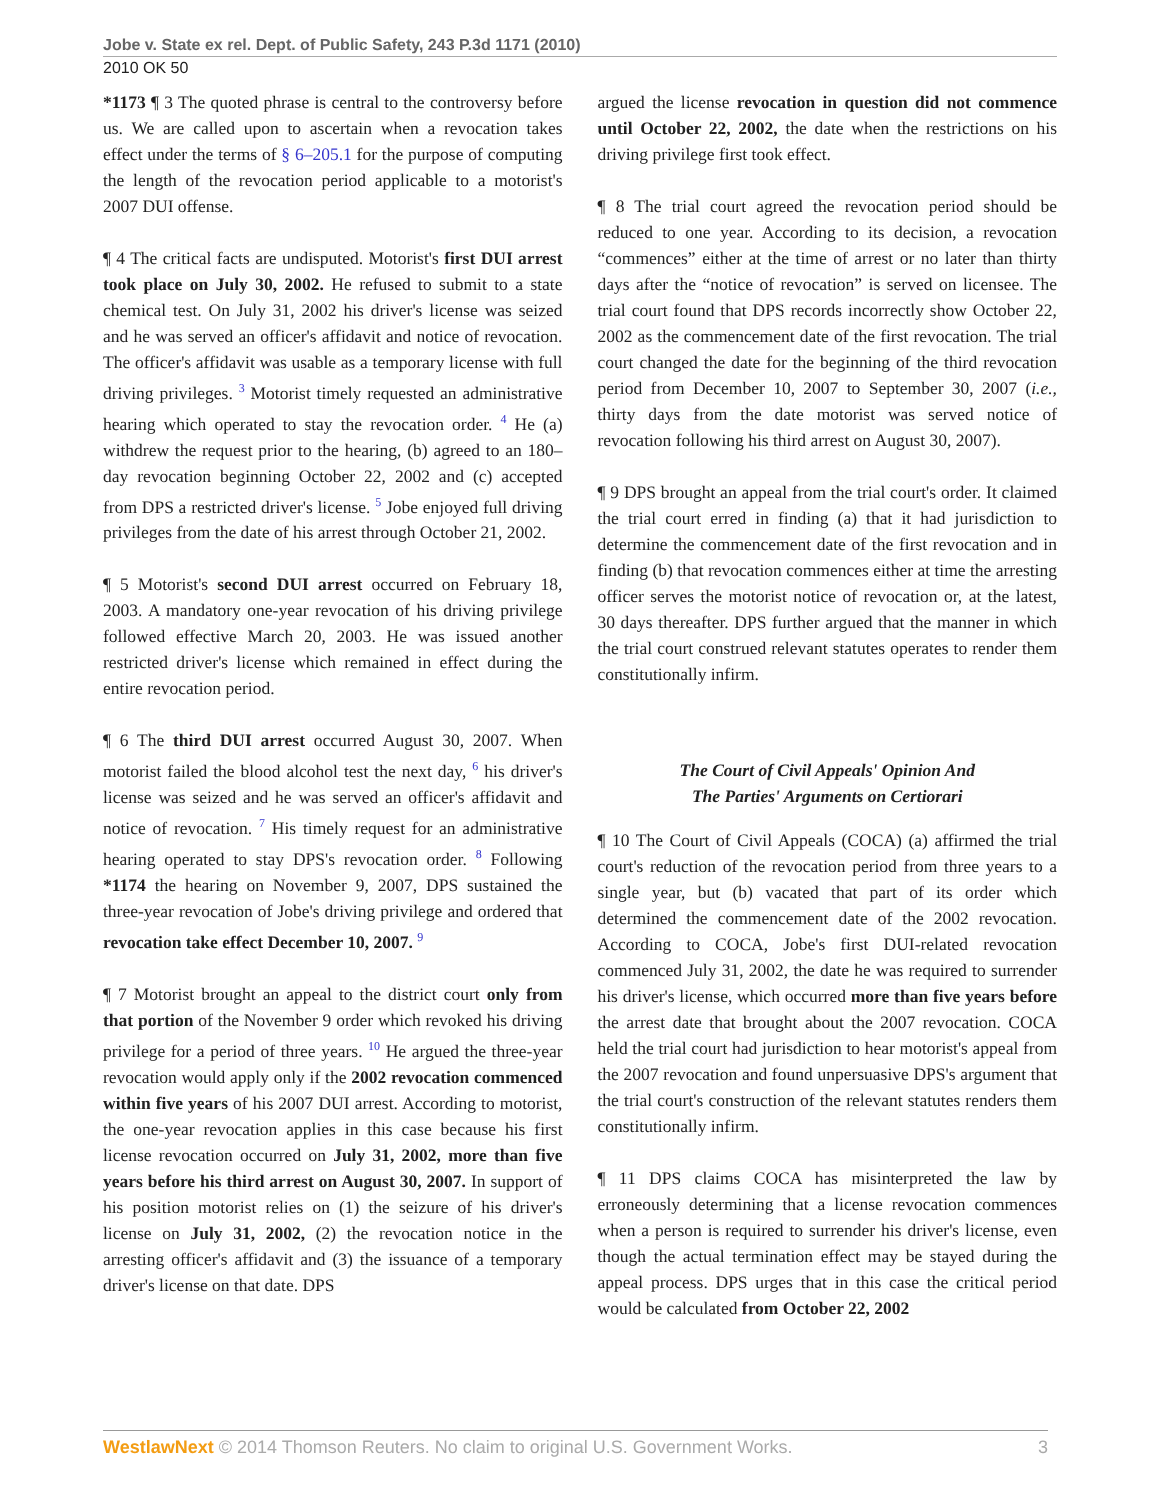Jobe v. State ex rel. Dept. of Public Safety, 243 P.3d 1171 (2010)
2010 OK 50
*1173 ¶ 3 The quoted phrase is central to the controversy before us. We are called upon to ascertain when a revocation takes effect under the terms of § 6–205.1 for the purpose of computing the length of the revocation period applicable to a motorist's 2007 DUI offense.
¶ 4 The critical facts are undisputed. Motorist's first DUI arrest took place on July 30, 2002. He refused to submit to a state chemical test. On July 31, 2002 his driver's license was seized and he was served an officer's affidavit and notice of revocation. The officer's affidavit was usable as a temporary license with full driving privileges. <sup>3</sup> Motorist timely requested an administrative hearing which operated to stay the revocation order. <sup>4</sup> He (a) withdrew the request prior to the hearing, (b) agreed to an 180–day revocation beginning October 22, 2002 and (c) accepted from DPS a restricted driver's license. <sup>5</sup> Jobe enjoyed full driving privileges from the date of his arrest through October 21, 2002.
¶ 5 Motorist's second DUI arrest occurred on February 18, 2003. A mandatory one-year revocation of his driving privilege followed effective March 20, 2003. He was issued another restricted driver's license which remained in effect during the entire revocation period.
¶ 6 The third DUI arrest occurred August 30, 2007. When motorist failed the blood alcohol test the next day, <sup>6</sup> his driver's license was seized and he was served an officer's affidavit and notice of revocation. <sup>7</sup> His timely request for an administrative hearing operated to stay DPS's revocation order. <sup>8</sup> Following *1174 the hearing on November 9, 2007, DPS sustained the three-year revocation of Jobe's driving privilege and ordered that revocation take effect December 10, 2007. <sup>9</sup>
¶ 7 Motorist brought an appeal to the district court only from that portion of the November 9 order which revoked his driving privilege for a period of three years. <sup>10</sup> He argued the three-year revocation would apply only if the 2002 revocation commenced within five years of his 2007 DUI arrest. According to motorist, the one-year revocation applies in this case because his first license revocation occurred on July 31, 2002, more than five years before his third arrest on August 30, 2007. In support of his position motorist relies on (1) the seizure of his driver's license on July 31, 2002, (2) the revocation notice in the arresting officer's affidavit and (3) the issuance of a temporary driver's license on that date. DPS
argued the license revocation in question did not commence until October 22, 2002, the date when the restrictions on his driving privilege first took effect.
¶ 8 The trial court agreed the revocation period should be reduced to one year. According to its decision, a revocation “commences” either at the time of arrest or no later than thirty days after the “notice of revocation” is served on licensee. The trial court found that DPS records incorrectly show October 22, 2002 as the commencement date of the first revocation. The trial court changed the date for the beginning of the third revocation period from December 10, 2007 to September 30, 2007 (i.e., thirty days from the date motorist was served notice of revocation following his third arrest on August 30, 2007).
¶ 9 DPS brought an appeal from the trial court's order. It claimed the trial court erred in finding (a) that it had jurisdiction to determine the commencement date of the first revocation and in finding (b) that revocation commences either at time the arresting officer serves the motorist notice of revocation or, at the latest, 30 days thereafter. DPS further argued that the manner in which the trial court construed relevant statutes operates to render them constitutionally infirm.
The Court of Civil Appeals' Opinion And
The Parties' Arguments on Certiorari
¶ 10 The Court of Civil Appeals (COCA) (a) affirmed the trial court's reduction of the revocation period from three years to a single year, but (b) vacated that part of its order which determined the commencement date of the 2002 revocation. According to COCA, Jobe's first DUI-related revocation commenced July 31, 2002, the date he was required to surrender his driver's license, which occurred more than five years before the arrest date that brought about the 2007 revocation. COCA held the trial court had jurisdiction to hear motorist's appeal from the 2007 revocation and found unpersuasive DPS's argument that the trial court's construction of the relevant statutes renders them constitutionally infirm.
¶ 11 DPS claims COCA has misinterpreted the law by erroneously determining that a license revocation commences when a person is required to surrender his driver's license, even though the actual termination effect may be stayed during the appeal process. DPS urges that in this case the critical period would be calculated from October 22, 2002
WestlawNext © 2014 Thomson Reuters. No claim to original U.S. Government Works. 3